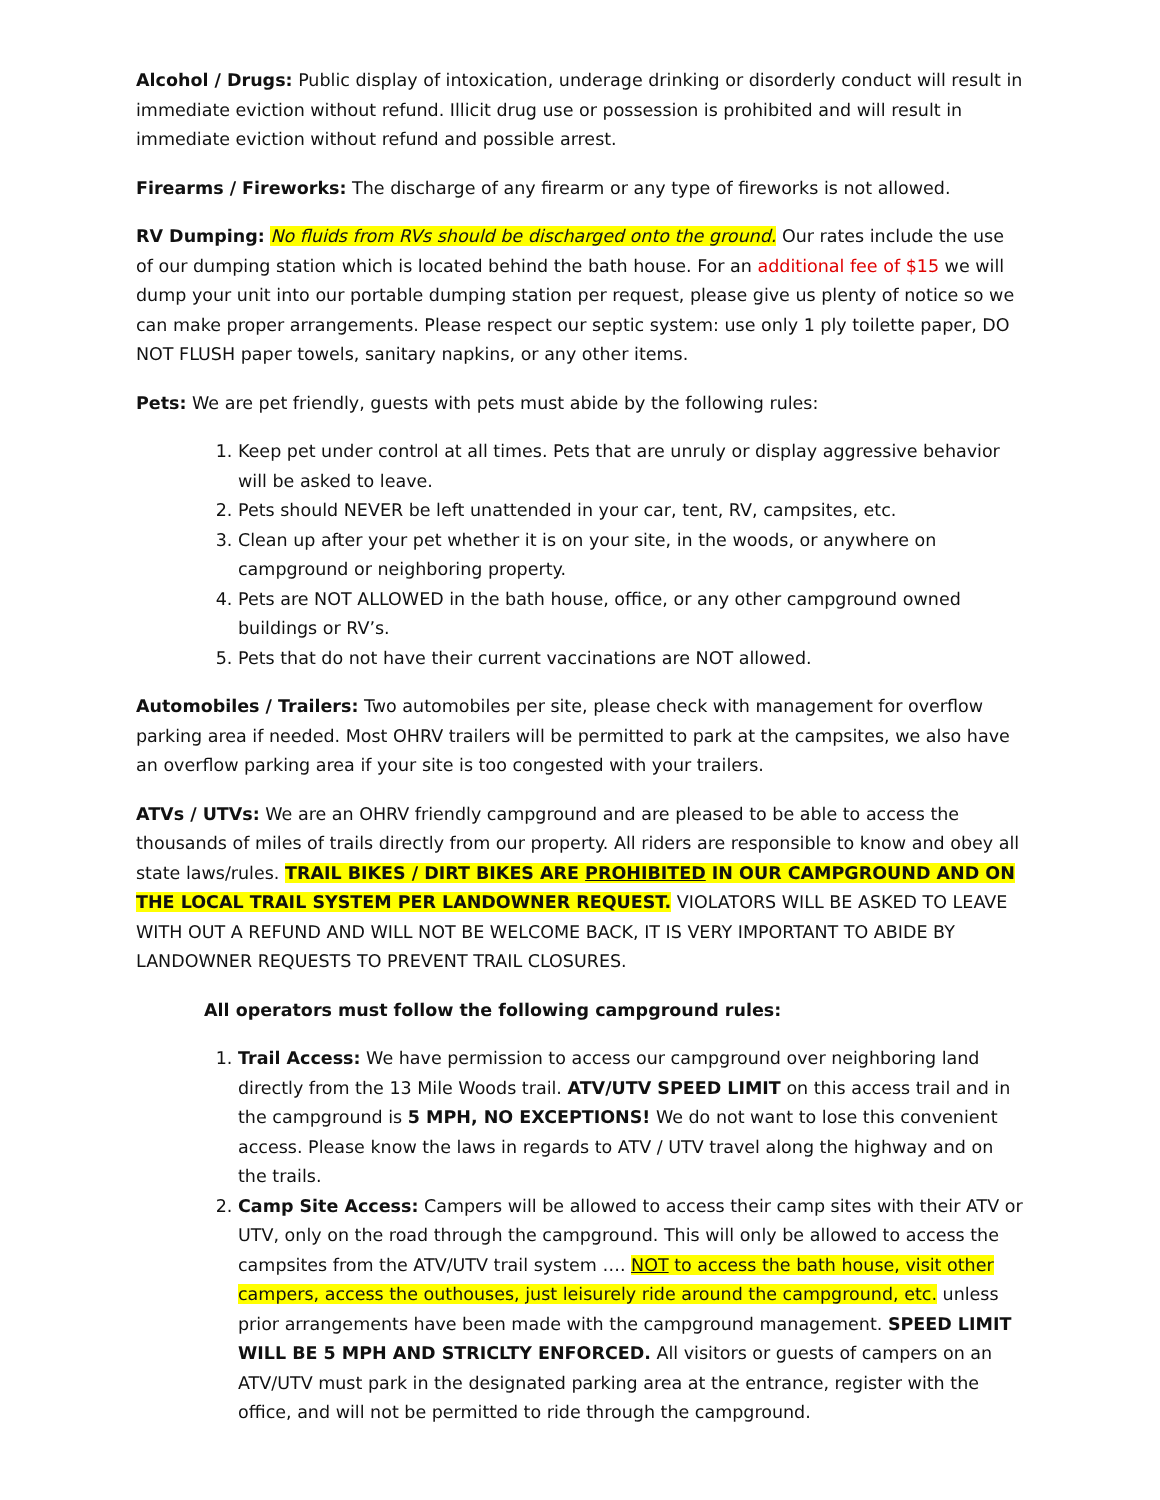Alcohol / Drugs: Public display of intoxication, underage drinking or disorderly conduct will result in immediate eviction without refund. Illicit drug use or possession is prohibited and will result in immediate eviction without refund and possible arrest.
Firearms / Fireworks: The discharge of any firearm or any type of fireworks is not allowed.
RV Dumping: No fluids from RVs should be discharged onto the ground. Our rates include the use of our dumping station which is located behind the bath house. For an additional fee of $15 we will dump your unit into our portable dumping station per request, please give us plenty of notice so we can make proper arrangements. Please respect our septic system: use only 1 ply toilette paper, DO NOT FLUSH paper towels, sanitary napkins, or any other items.
Pets: We are pet friendly, guests with pets must abide by the following rules:
1. Keep pet under control at all times. Pets that are unruly or display aggressive behavior will be asked to leave.
2. Pets should NEVER be left unattended in your car, tent, RV, campsites, etc.
3. Clean up after your pet whether it is on your site, in the woods, or anywhere on campground or neighboring property.
4. Pets are NOT ALLOWED in the bath house, office, or any other campground owned buildings or RV’s.
5. Pets that do not have their current vaccinations are NOT allowed.
Automobiles / Trailers: Two automobiles per site, please check with management for overflow parking area if needed. Most OHRV trailers will be permitted to park at the campsites, we also have an overflow parking area if your site is too congested with your trailers.
ATVs / UTVs: We are an OHRV friendly campground and are pleased to be able to access the thousands of miles of trails directly from our property. All riders are responsible to know and obey all state laws/rules. TRAIL BIKES / DIRT BIKES ARE PROHIBITED IN OUR CAMPGROUND AND ON THE LOCAL TRAIL SYSTEM PER LANDOWNER REQUEST. VIOLATORS WILL BE ASKED TO LEAVE WITH OUT A REFUND AND WILL NOT BE WELCOME BACK, IT IS VERY IMPORTANT TO ABIDE BY LANDOWNER REQUESTS TO PREVENT TRAIL CLOSURES.
All operators must follow the following campground rules:
1. Trail Access: We have permission to access our campground over neighboring land directly from the 13 Mile Woods trail. ATV/UTV SPEED LIMIT on this access trail and in the campground is 5 MPH, NO EXCEPTIONS! We do not want to lose this convenient access. Please know the laws in regards to ATV / UTV travel along the highway and on the trails.
2. Camp Site Access: Campers will be allowed to access their camp sites with their ATV or UTV, only on the road through the campground. This will only be allowed to access the campsites from the ATV/UTV trail system …. NOT to access the bath house, visit other campers, access the outhouses, just leisurely ride around the campground, etc. unless prior arrangements have been made with the campground management. SPEED LIMIT WILL BE 5 MPH AND STRICLTY ENFORCED. All visitors or guests of campers on an ATV/UTV must park in the designated parking area at the entrance, register with the office, and will not be permitted to ride through the campground.